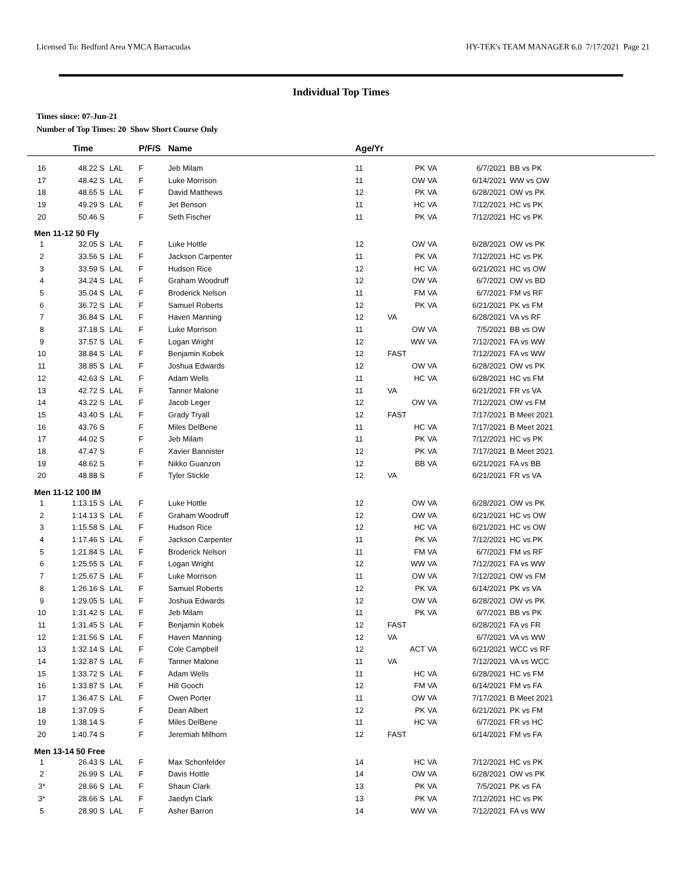Licensed To: Bedford Area YMCA Barracudas HY-TEK's TEAM MANAGER 6.0 7/17/2021 Page 21
Individual Top Times
Times since: 07-Jun-21
Number of Top Times: 20 Show Short Course Only
| | Time | | P/F/S | Name | Age/Yr | | | | |
| --- | --- | --- | --- | --- | --- | --- | --- | --- | --- |
| 16 | 48.22 S | LAL | F | Jeb Milam | 11 | PK | VA | 6/7/2021 | BB vs PK |
| 17 | 48.42 S | LAL | F | Luke Morrison | 11 | OW | VA | 6/14/2021 | WW vs OW |
| 18 | 48.65 S | LAL | F | David Matthews | 12 | PK | VA | 6/28/2021 | OW vs PK |
| 19 | 49.29 S | LAL | F | Jet Benson | 11 | HC | VA | 7/12/2021 | HC vs PK |
| 20 | 50.46 S | | F | Seth Fischer | 11 | PK | VA | 7/12/2021 | HC vs PK |
| Men 11-12 50 Fly | | | | | | | | | |
| 1 | 32.05 S | LAL | F | Luke Hottle | 12 | OW | VA | 6/28/2021 | OW vs PK |
| 2 | 33.56 S | LAL | F | Jackson Carpenter | 11 | PK | VA | 7/12/2021 | HC vs PK |
| 3 | 33.59 S | LAL | F | Hudson Rice | 12 | HC | VA | 6/21/2021 | HC vs OW |
| 4 | 34.24 S | LAL | F | Graham Woodruff | 12 | OW | VA | 6/7/2021 | OW vs BD |
| 5 | 35.04 S | LAL | F | Broderick Nelson | 11 | FM | VA | 6/7/2021 | FM vs RF |
| 6 | 36.72 S | LAL | F | Samuel Roberts | 12 | PK | VA | 6/21/2021 | PK vs FM |
| 7 | 36.84 S | LAL | F | Haven Manning | 12 | VA | | 6/28/2021 | VA vs RF |
| 8 | 37.18 S | LAL | F | Luke Morrison | 11 | OW | VA | 7/5/2021 | BB vs OW |
| 9 | 37.57 S | LAL | F | Logan Wright | 12 | WW | VA | 7/12/2021 | FA vs WW |
| 10 | 38.84 S | LAL | F | Benjamin Kobek | 12 | FAST | | 7/12/2021 | FA vs WW |
| 11 | 38.85 S | LAL | F | Joshua Edwards | 12 | OW | VA | 6/28/2021 | OW vs PK |
| 12 | 42.63 S | LAL | F | Adam Wells | 11 | HC | VA | 6/28/2021 | HC vs FM |
| 13 | 42.72 S | LAL | F | Tanner Malone | 11 | VA | | 6/21/2021 | FR vs VA |
| 14 | 43.22 S | LAL | F | Jacob Leger | 12 | OW | VA | 7/12/2021 | OW vs FM |
| 15 | 43.40 S | LAL | F | Grady Tryall | 12 | FAST | | 7/17/2021 | B Meet 2021 |
| 16 | 43.76 S | | F | Miles DelBene | 11 | HC | VA | 7/17/2021 | B Meet 2021 |
| 17 | 44.02 S | | F | Jeb Milam | 11 | PK | VA | 7/12/2021 | HC vs PK |
| 18 | 47.47 S | | F | Xavier Bannister | 12 | PK | VA | 7/17/2021 | B Meet 2021 |
| 19 | 48.62 S | | F | Nikko Guanzon | 12 | BB | VA | 6/21/2021 | FA vs BB |
| 20 | 48.88 S | | F | Tyler Stickle | 12 | VA | | 6/21/2021 | FR vs VA |
| Men 11-12 100 IM | | | | | | | | | |
| 1 | 1:13.15 S | LAL | F | Luke Hottle | 12 | OW | VA | 6/28/2021 | OW vs PK |
| 2 | 1:14.13 S | LAL | F | Graham Woodruff | 12 | OW | VA | 6/21/2021 | HC vs OW |
| 3 | 1:15.58 S | LAL | F | Hudson Rice | 12 | HC | VA | 6/21/2021 | HC vs OW |
| 4 | 1:17.46 S | LAL | F | Jackson Carpenter | 11 | PK | VA | 7/12/2021 | HC vs PK |
| 5 | 1:21.84 S | LAL | F | Broderick Nelson | 11 | FM | VA | 6/7/2021 | FM vs RF |
| 6 | 1:25.55 S | LAL | F | Logan Wright | 12 | WW | VA | 7/12/2021 | FA vs WW |
| 7 | 1:25.67 S | LAL | F | Luke Morrison | 11 | OW | VA | 7/12/2021 | OW vs FM |
| 8 | 1:26.16 S | LAL | F | Samuel Roberts | 12 | PK | VA | 6/14/2021 | PK vs VA |
| 9 | 1:29.05 S | LAL | F | Joshua Edwards | 12 | OW | VA | 6/28/2021 | OW vs PK |
| 10 | 1:31.42 S | LAL | F | Jeb Milam | 11 | PK | VA | 6/7/2021 | BB vs PK |
| 11 | 1:31.45 S | LAL | F | Benjamin Kobek | 12 | FAST | | 6/28/2021 | FA vs FR |
| 12 | 1:31.56 S | LAL | F | Haven Manning | 12 | VA | | 6/7/2021 | VA vs WW |
| 13 | 1:32.14 S | LAL | F | Cole Campbell | 12 | ACT | VA | 6/21/2021 | WCC vs RF |
| 14 | 1:32.87 S | LAL | F | Tanner Malone | 11 | VA | | 7/12/2021 | VA vs WCC |
| 15 | 1:33.72 S | LAL | F | Adam Wells | 11 | HC | VA | 6/28/2021 | HC vs FM |
| 16 | 1:33.87 S | LAL | F | Hill Gooch | 12 | FM | VA | 6/14/2021 | FM vs FA |
| 17 | 1:36.47 S | LAL | F | Owen Porter | 11 | OW | VA | 7/17/2021 | B Meet 2021 |
| 18 | 1:37.09 S | | F | Dean Albert | 12 | PK | VA | 6/21/2021 | PK vs FM |
| 19 | 1:38.14 S | | F | Miles DelBene | 11 | HC | VA | 6/7/2021 | FR vs HC |
| 20 | 1:40.74 S | | F | Jeremiah Milhorn | 12 | FAST | | 6/14/2021 | FM vs FA |
| Men 13-14 50 Free | | | | | | | | | |
| 1 | 26.43 S | LAL | F | Max Schonfelder | 14 | HC | VA | 7/12/2021 | HC vs PK |
| 2 | 26.99 S | LAL | F | Davis Hottle | 14 | OW | VA | 6/28/2021 | OW vs PK |
| 3* | 28.66 S | LAL | F | Shaun Clark | 13 | PK | VA | 7/5/2021 | PK vs FA |
| 3* | 28.66 S | LAL | F | Jaedyn Clark | 13 | PK | VA | 7/12/2021 | HC vs PK |
| 5 | 28.90 S | LAL | F | Asher Barron | 14 | WW | VA | 7/12/2021 | FA vs WW |